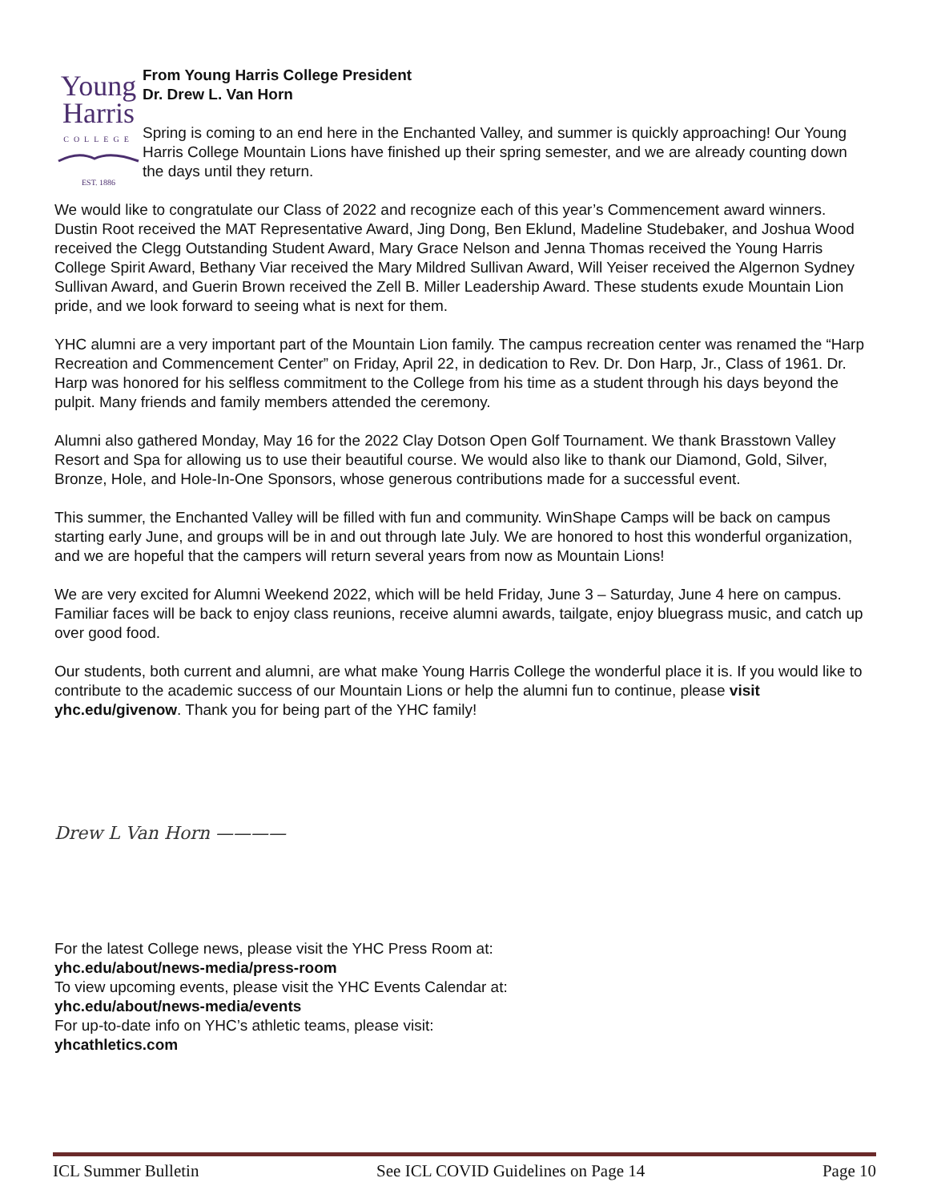Young
Harris
COLLEGE
EST. 1886
From Young Harris College President
Dr. Drew L. Van Horn
Spring is coming to an end here in the Enchanted Valley, and summer is quickly approaching! Our Young Harris College Mountain Lions have finished up their spring semester, and we are already counting down the days until they return.
We would like to congratulate our Class of 2022 and recognize each of this year’s Commencement award winners. Dustin Root received the MAT Representative Award, Jing Dong, Ben Eklund, Madeline Studebaker, and Joshua Wood received the Clegg Outstanding Student Award, Mary Grace Nelson and Jenna Thomas received the Young Harris College Spirit Award, Bethany Viar received the Mary Mildred Sullivan Award, Will Yeiser received the Algernon Sydney Sullivan Award, and Guerin Brown received the Zell B. Miller Leadership Award. These students exude Mountain Lion pride, and we look forward to seeing what is next for them.
YHC alumni are a very important part of the Mountain Lion family. The campus recreation center was renamed the “Harp Recreation and Commencement Center” on Friday, April 22, in dedication to Rev. Dr. Don Harp, Jr., Class of 1961. Dr. Harp was honored for his selfless commitment to the College from his time as a student through his days beyond the pulpit. Many friends and family members attended the ceremony.
Alumni also gathered Monday, May 16 for the 2022 Clay Dotson Open Golf Tournament. We thank Brasstown Valley Resort and Spa for allowing us to use their beautiful course. We would also like to thank our Diamond, Gold, Silver, Bronze, Hole, and Hole-In-One Sponsors, whose generous contributions made for a successful event.
This summer, the Enchanted Valley will be filled with fun and community. WinShape Camps will be back on campus starting early June, and groups will be in and out through late July. We are honored to host this wonderful organization, and we are hopeful that the campers will return several years from now as Mountain Lions!
We are very excited for Alumni Weekend 2022, which will be held Friday, June 3 – Saturday, June 4 here on campus. Familiar faces will be back to enjoy class reunions, receive alumni awards, tailgate, enjoy bluegrass music, and catch up over good food.
Our students, both current and alumni, are what make Young Harris College the wonderful place it is. If you would like to contribute to the academic success of our Mountain Lions or help the alumni fun to continue, please visit yhc.edu/givenow. Thank you for being part of the YHC family!
Drew L Van Horn ————
For the latest College news, please visit the YHC Press Room at:
yhc.edu/about/news-media/press-room
To view upcoming events, please visit the YHC Events Calendar at:
yhc.edu/about/news-media/events
For up-to-date info on YHC’s athletic teams, please visit:
yhcathletics.com
ICL Summer Bulletin See ICL COVID Guidelines on Page 14 Page 10